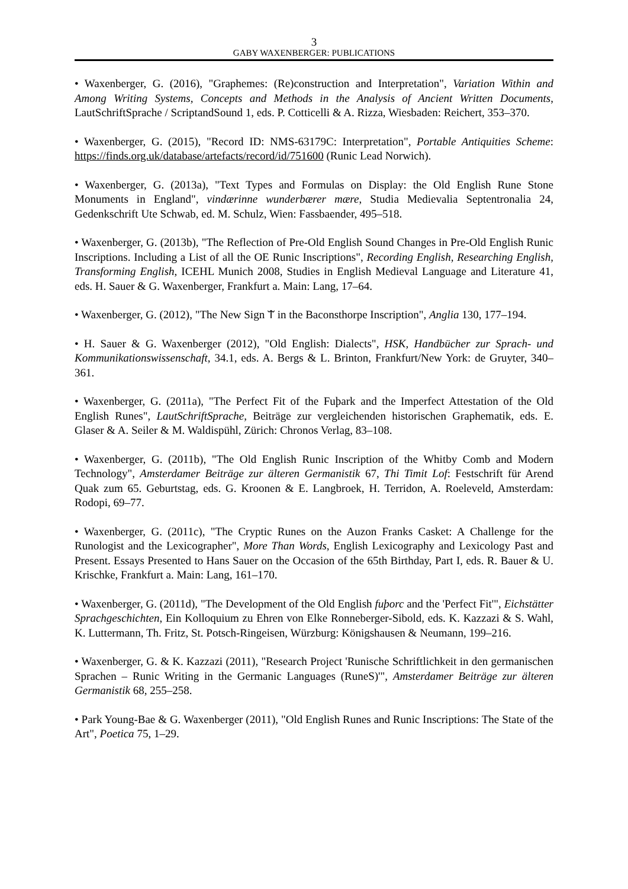3
GABY WAXENBERGER: PUBLICATIONS
• Waxenberger, G. (2016), "Graphemes: (Re)construction and Interpretation", Variation Within and Among Writing Systems, Concepts and Methods in the Analysis of Ancient Written Documents, LautSchriftSprache / ScriptandSound 1, eds. P. Cotticelli & A. Rizza, Wiesbaden: Reichert, 353–370.
• Waxenberger, G. (2015), "Record ID: NMS-63179C: Interpretation", Portable Antiquities Scheme: https://finds.org.uk/database/artefacts/record/id/751600 (Runic Lead Norwich).
• Waxenberger, G. (2013a), "Text Types and Formulas on Display: the Old English Rune Stone Monuments in England", vindærinne wunderbærer mære, Studia Medievalia Septentronalia 24, Gedenkschrift Ute Schwab, ed. M. Schulz, Wien: Fassbaender, 495–518.
• Waxenberger, G. (2013b), "The Reflection of Pre-Old English Sound Changes in Pre-Old English Runic Inscriptions. Including a List of all the OE Runic Inscriptions", Recording English, Researching English, Transforming English, ICEHL Munich 2008, Studies in English Medieval Language and Literature 41, eds. H. Sauer & G. Waxenberger, Frankfurt a. Main: Lang, 17–64.
• Waxenberger, G. (2012), "The New Sign ᛠ in the Baconsthorpe Inscription", Anglia 130, 177–194.
• H. Sauer & G. Waxenberger (2012), "Old English: Dialects", HSK, Handbücher zur Sprach- und Kommunikationswissenschaft, 34.1, eds. A. Bergs & L. Brinton, Frankfurt/New York: de Gruyter, 340–361.
• Waxenberger, G. (2011a), "The Perfect Fit of the Fuþark and the Imperfect Attestation of the Old English Runes", LautSchriftSprache, Beiträge zur vergleichenden historischen Graphematik, eds. E. Glaser & A. Seiler & M. Waldispühl, Zürich: Chronos Verlag, 83–108.
• Waxenberger, G. (2011b), "The Old English Runic Inscription of the Whitby Comb and Modern Technology", Amsterdamer Beiträge zur älteren Germanistik 67, Thi Timit Lof: Festschrift für Arend Quak zum 65. Geburtstag, eds. G. Kroonen & E. Langbroek, H. Terridon, A. Roeleveld, Amsterdam: Rodopi, 69–77.
• Waxenberger, G. (2011c), "The Cryptic Runes on the Auzon Franks Casket: A Challenge for the Runologist and the Lexicographer", More Than Words, English Lexicography and Lexicology Past and Present. Essays Presented to Hans Sauer on the Occasion of the 65th Birthday, Part I, eds. R. Bauer & U. Krischke, Frankfurt a. Main: Lang, 161–170.
• Waxenberger, G. (2011d), "The Development of the Old English fuþorc and the 'Perfect Fit'", Eichstätter Sprachgeschichten, Ein Kolloquium zu Ehren von Elke Ronneberger-Sibold, eds. K. Kazzazi & S. Wahl, K. Luttermann, Th. Fritz, St. Potsch-Ringeisen, Würzburg: Königshausen & Neumann, 199–216.
• Waxenberger, G. & K. Kazzazi (2011), "Research Project 'Runische Schriftlichkeit in den germanischen Sprachen – Runic Writing in the Germanic Languages (RuneS)'", Amsterdamer Beiträge zur älteren Germanistik 68, 255–258.
• Park Young-Bae & G. Waxenberger (2011), "Old English Runes and Runic Inscriptions: The State of the Art", Poetica 75, 1–29.